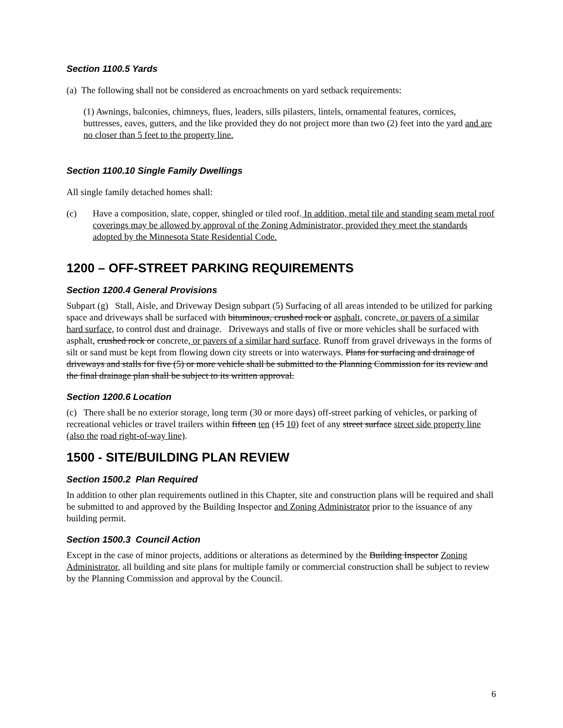Section 1100.5 Yards
(a) The following shall not be considered as encroachments on yard setback requirements:
(1) Awnings, balconies, chimneys, flues, leaders, sills pilasters, lintels, ornamental features, cornices, buttresses, eaves, gutters, and the like provided they do not project more than two (2) feet into the yard and are no closer than 5 feet to the property line.
Section 1100.10 Single Family Dwellings
All single family detached homes shall:
(c) Have a composition, slate, copper, shingled or tiled roof. In addition, metal tile and standing seam metal roof coverings may be allowed by approval of the Zoning Administrator, provided they meet the standards adopted by the Minnesota State Residential Code.
1200 – OFF-STREET PARKING REQUIREMENTS
Section 1200.4 General Provisions
Subpart (g) Stall, Aisle, and Driveway Design subpart (5) Surfacing of all areas intended to be utilized for parking space and driveways shall be surfaced with bituminous, crushed rock or asphalt, concrete, or pavers of a similar hard surface, to control dust and drainage. Driveways and stalls of five or more vehicles shall be surfaced with asphalt, crushed rock or concrete, or pavers of a similar hard surface. Runoff from gravel driveways in the forms of silt or sand must be kept from flowing down city streets or into waterways. Plans for surfacing and drainage of driveways and stalls for five (5) or more vehicle shall be submitted to the Planning Commission for its review and the final drainage plan shall be subject to its written approval.
Section 1200.6 Location
(c) There shall be no exterior storage, long term (30 or more days) off-street parking of vehicles, or parking of recreational vehicles or travel trailers within fifteen ten (15 10) feet of any street surface street side property line (also the road right-of-way line).
1500 - SITE/BUILDING PLAN REVIEW
Section 1500.2 Plan Required
In addition to other plan requirements outlined in this Chapter, site and construction plans will be required and shall be submitted to and approved by the Building Inspector and Zoning Administrator prior to the issuance of any building permit.
Section 1500.3 Council Action
Except in the case of minor projects, additions or alterations as determined by the Building Inspector Zoning Administrator, all building and site plans for multiple family or commercial construction shall be subject to review by the Planning Commission and approval by the Council.
6